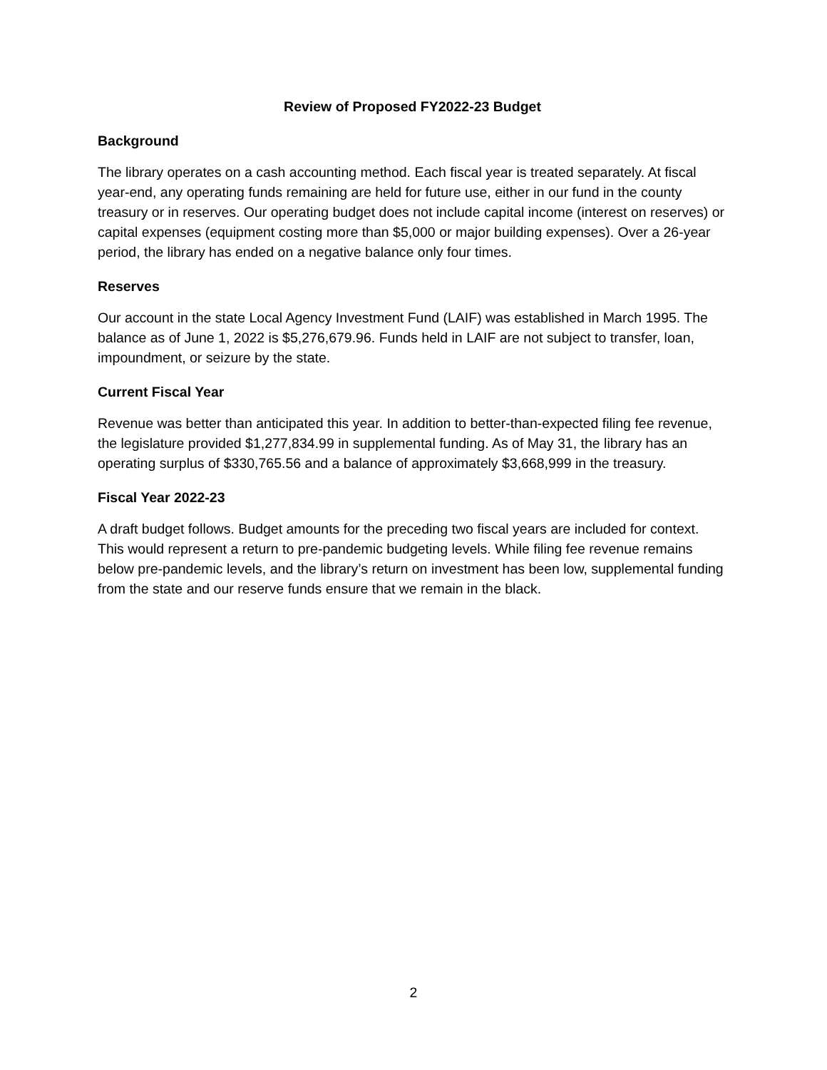Review of Proposed FY2022-23 Budget
Background
The library operates on a cash accounting method. Each fiscal year is treated separately. At fiscal year-end, any operating funds remaining are held for future use, either in our fund in the county treasury or in reserves. Our operating budget does not include capital income (interest on reserves) or capital expenses (equipment costing more than $5,000 or major building expenses). Over a 26-year period, the library has ended on a negative balance only four times.
Reserves
Our account in the state Local Agency Investment Fund (LAIF) was established in March 1995. The balance as of June 1, 2022 is $5,276,679.96. Funds held in LAIF are not subject to transfer, loan, impoundment, or seizure by the state.
Current Fiscal Year
Revenue was better than anticipated this year. In addition to better-than-expected filing fee revenue, the legislature provided $1,277,834.99 in supplemental funding. As of May 31, the library has an operating surplus of $330,765.56 and a balance of approximately $3,668,999 in the treasury.
Fiscal Year 2022-23
A draft budget follows. Budget amounts for the preceding two fiscal years are included for context. This would represent a return to pre-pandemic budgeting levels. While filing fee revenue remains below pre-pandemic levels, and the library’s return on investment has been low, supplemental funding from the state and our reserve funds ensure that we remain in the black.
2